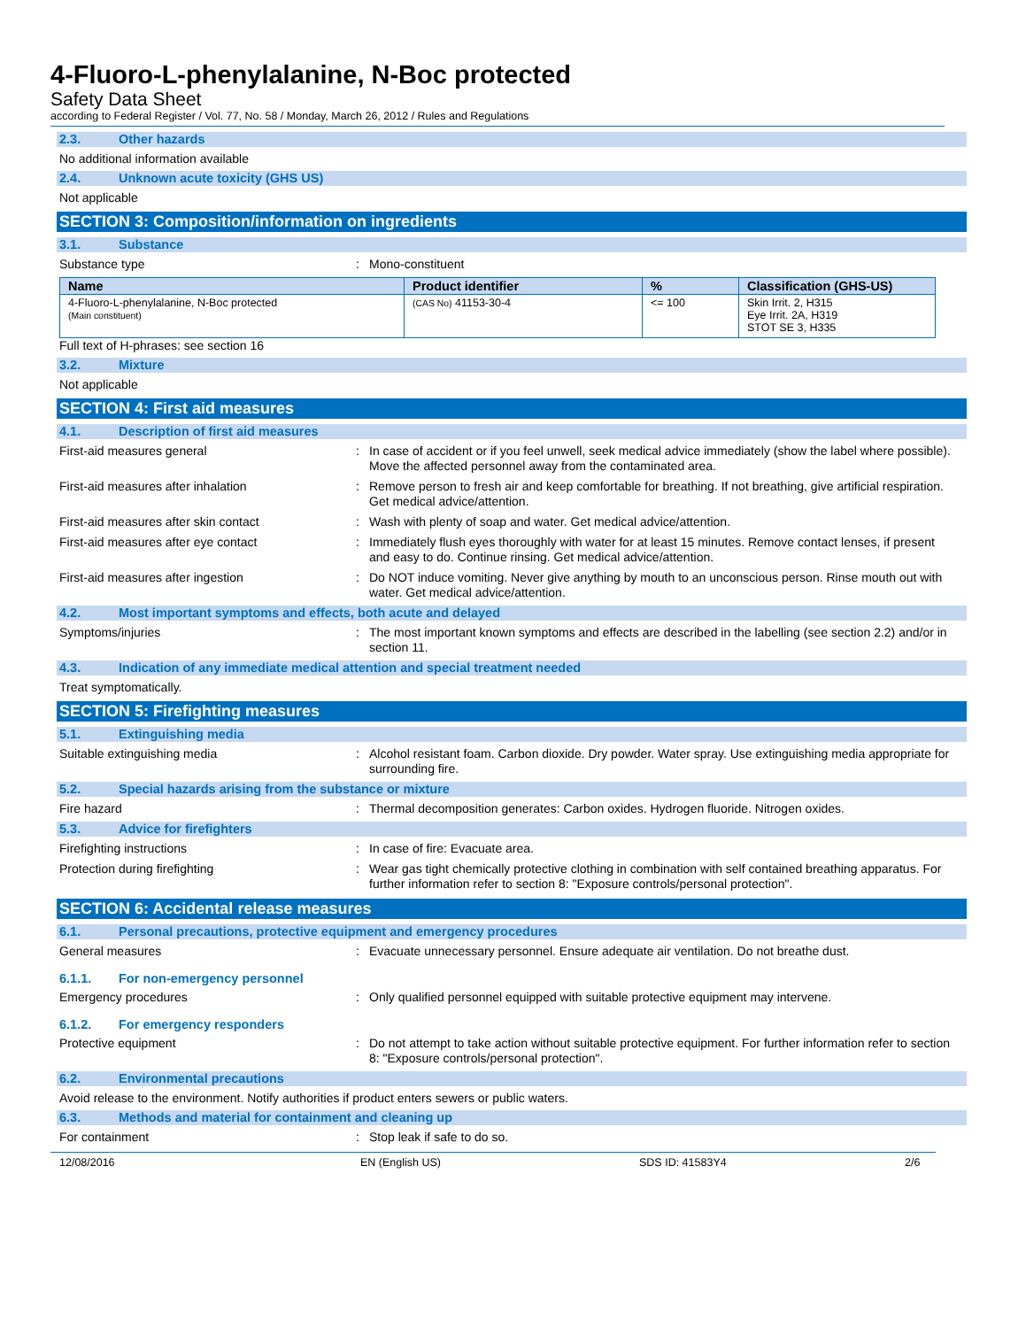4-Fluoro-L-phenylalanine, N-Boc protected
Safety Data Sheet
according to Federal Register / Vol. 77, No. 58 / Monday, March 26, 2012 / Rules and Regulations
2.3. Other hazards
No additional information available
2.4. Unknown acute toxicity (GHS US)
Not applicable
SECTION 3: Composition/information on ingredients
3.1. Substance
Substance type : Mono-constituent
| Name | Product identifier | % | Classification (GHS-US) |
| --- | --- | --- | --- |
| 4-Fluoro-L-phenylalanine, N-Boc protected (Main constituent) | (CAS No) 41153-30-4 | <= 100 | Skin Irrit. 2, H315 Eye Irrit. 2A, H319 STOT SE 3, H335 |
Full text of H-phrases: see section 16
3.2. Mixture
Not applicable
SECTION 4: First aid measures
4.1. Description of first aid measures
First-aid measures general : In case of accident or if you feel unwell, seek medical advice immediately (show the label where possible). Move the affected personnel away from the contaminated area.
First-aid measures after inhalation : Remove person to fresh air and keep comfortable for breathing. If not breathing, give artificial respiration. Get medical advice/attention.
First-aid measures after skin contact : Wash with plenty of soap and water. Get medical advice/attention.
First-aid measures after eye contact : Immediately flush eyes thoroughly with water for at least 15 minutes. Remove contact lenses, if present and easy to do. Continue rinsing. Get medical advice/attention.
First-aid measures after ingestion : Do NOT induce vomiting. Never give anything by mouth to an unconscious person. Rinse mouth out with water. Get medical advice/attention.
4.2. Most important symptoms and effects, both acute and delayed
Symptoms/injuries : The most important known symptoms and effects are described in the labelling (see section 2.2) and/or in section 11.
4.3. Indication of any immediate medical attention and special treatment needed
Treat symptomatically.
SECTION 5: Firefighting measures
5.1. Extinguishing media
Suitable extinguishing media : Alcohol resistant foam. Carbon dioxide. Dry powder. Water spray. Use extinguishing media appropriate for surrounding fire.
5.2. Special hazards arising from the substance or mixture
Fire hazard : Thermal decomposition generates: Carbon oxides. Hydrogen fluoride. Nitrogen oxides.
5.3. Advice for firefighters
Firefighting instructions : In case of fire: Evacuate area.
Protection during firefighting : Wear gas tight chemically protective clothing in combination with self contained breathing apparatus. For further information refer to section 8: "Exposure controls/personal protection".
SECTION 6: Accidental release measures
6.1. Personal precautions, protective equipment and emergency procedures
General measures : Evacuate unnecessary personnel. Ensure adequate air ventilation. Do not breathe dust.
6.1.1. For non-emergency personnel
Emergency procedures : Only qualified personnel equipped with suitable protective equipment may intervene.
6.1.2. For emergency responders
Protective equipment : Do not attempt to take action without suitable protective equipment. For further information refer to section 8: "Exposure controls/personal protection".
6.2. Environmental precautions
Avoid release to the environment. Notify authorities if product enters sewers or public waters.
6.3. Methods and material for containment and cleaning up
For containment : Stop leak if safe to do so.
12/08/2016 EN (English US) SDS ID: 41583Y4 2/6